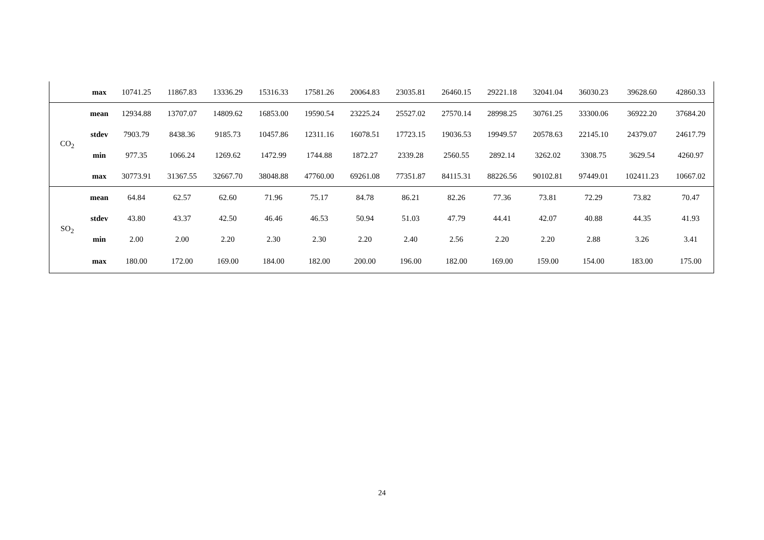| | max | 10741.25 | 11867.83 | 13336.29 | 15316.33 | 17581.26 | 20064.83 | 23035.81 | 26460.15 | 29221.18 | 32041.04 | 36030.23 | 39628.60 | 42860.33 |
| CO<sub>2</sub> | mean | 12934.88 | 13707.07 | 14809.62 | 16853.00 | 19590.54 | 23225.24 | 25527.02 | 27570.14 | 28998.25 | 30761.25 | 33300.06 | 36922.20 | 37684.20 |
| | stdev | 7903.79 | 8438.36 | 9185.73 | 10457.86 | 12311.16 | 16078.51 | 17723.15 | 19036.53 | 19949.57 | 20578.63 | 22145.10 | 24379.07 | 24617.79 |
| | min | 977.35 | 1066.24 | 1269.62 | 1472.99 | 1744.88 | 1872.27 | 2339.28 | 2560.55 | 2892.14 | 3262.02 | 3308.75 | 3629.54 | 4260.97 |
| | max | 30773.91 | 31367.55 | 32667.70 | 38048.88 | 47760.00 | 69261.08 | 77351.87 | 84115.31 | 88226.56 | 90102.81 | 97449.01 | 102411.23 | 10667.02 |
| SO<sub>2</sub> | mean | 64.84 | 62.57 | 62.60 | 71.96 | 75.17 | 84.78 | 86.21 | 82.26 | 77.36 | 73.81 | 72.29 | 73.82 | 70.47 |
| | stdev | 43.80 | 43.37 | 42.50 | 46.46 | 46.53 | 50.94 | 51.03 | 47.79 | 44.41 | 42.07 | 40.88 | 44.35 | 41.93 |
| | min | 2.00 | 2.00 | 2.20 | 2.30 | 2.30 | 2.20 | 2.40 | 2.56 | 2.20 | 2.20 | 2.88 | 3.26 | 3.41 |
| | max | 180.00 | 172.00 | 169.00 | 184.00 | 182.00 | 200.00 | 196.00 | 182.00 | 169.00 | 159.00 | 154.00 | 183.00 | 175.00 |
24